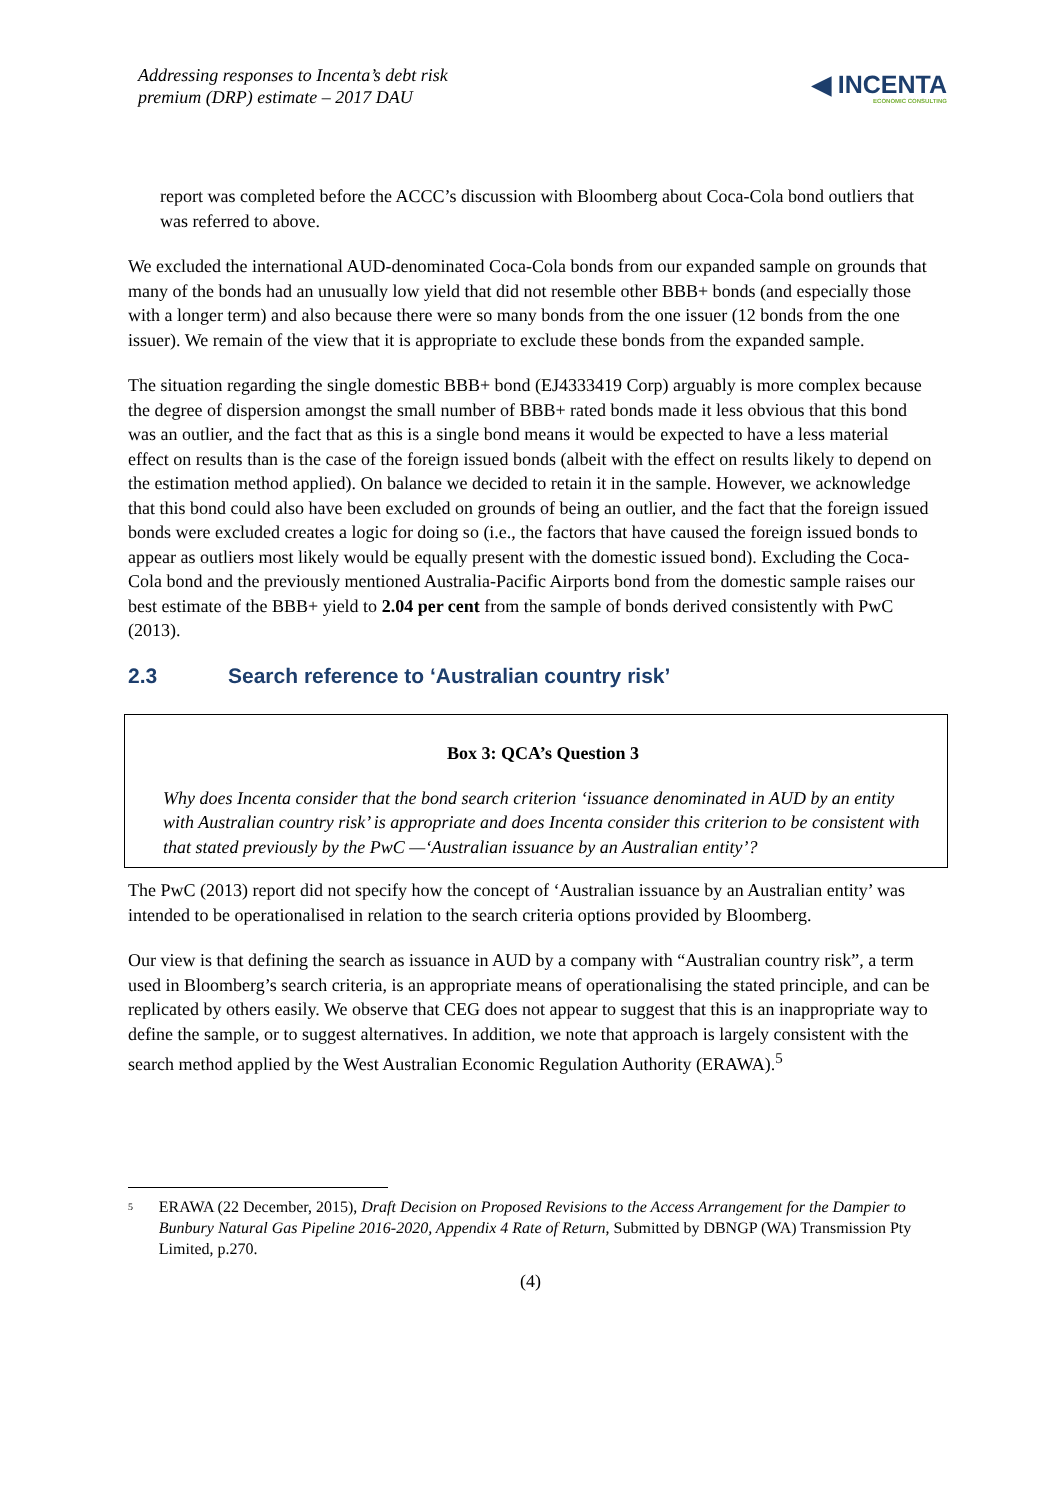Addressing responses to Incenta’s debt risk
premium (DRP) estimate – 2017 DAU
◀ INCENTA
ECONOMIC CONSULTING
report was completed before the ACCC’s discussion with Bloomberg about Coca-Cola bond outliers that was referred to above.
We excluded the international AUD-denominated Coca-Cola bonds from our expanded sample on grounds that many of the bonds had an unusually low yield that did not resemble other BBB+ bonds (and especially those with a longer term) and also because there were so many bonds from the one issuer (12 bonds from the one issuer). We remain of the view that it is appropriate to exclude these bonds from the expanded sample.
The situation regarding the single domestic BBB+ bond (EJ4333419 Corp) arguably is more complex because the degree of dispersion amongst the small number of BBB+ rated bonds made it less obvious that this bond was an outlier, and the fact that as this is a single bond means it would be expected to have a less material effect on results than is the case of the foreign issued bonds (albeit with the effect on results likely to depend on the estimation method applied). On balance we decided to retain it in the sample. However, we acknowledge that this bond could also have been excluded on grounds of being an outlier, and the fact that the foreign issued bonds were excluded creates a logic for doing so (i.e., the factors that have caused the foreign issued bonds to appear as outliers most likely would be equally present with the domestic issued bond). Excluding the Coca-Cola bond and the previously mentioned Australia-Pacific Airports bond from the domestic sample raises our best estimate of the BBB+ yield to 2.04 per cent from the sample of bonds derived consistently with PwC (2013).
2.3 Search reference to ‘Australian country risk’
Box 3: QCA’s Question 3
Why does Incenta consider that the bond search criterion ‘issuance denominated in AUD by an entity with Australian country risk’ is appropriate and does Incenta consider this criterion to be consistent with that stated previously by the PwC —‘Australian issuance by an Australian entity’?
The PwC (2013) report did not specify how the concept of ‘Australian issuance by an Australian entity’ was intended to be operationalised in relation to the search criteria options provided by Bloomberg.
Our view is that defining the search as issuance in AUD by a company with “Australian country risk”, a term used in Bloomberg’s search criteria, is an appropriate means of operationalising the stated principle, and can be replicated by others easily. We observe that CEG does not appear to suggest that this is an inappropriate way to define the sample, or to suggest alternatives. In addition, we note that approach is largely consistent with the search method applied by the West Australian Economic Regulation Authority (ERAWA).<sup>5</sup>
<sup>5</sup>
ERAWA (22 December, 2015), Draft Decision on Proposed Revisions to the Access Arrangement for the Dampier to Bunbury Natural Gas Pipeline 2016-2020, Appendix 4 Rate of Return, Submitted by DBNGP (WA) Transmission Pty Limited, p.270.
(4)